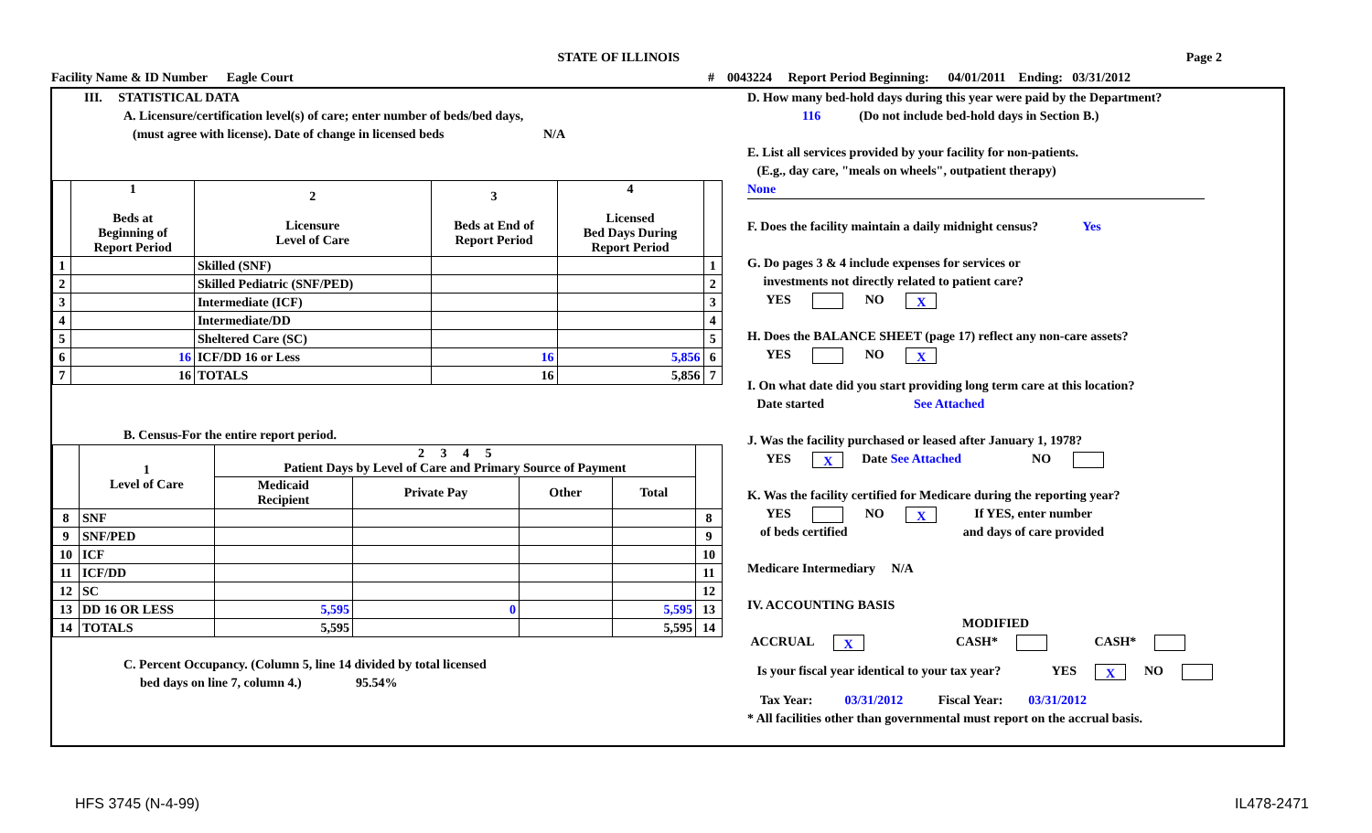STATE OF ILLINOIS Page 2
Facility Name & ID Number Eagle Court # 0043224 Report Period Beginning: 04/01/2011 Ending: 03/31/2012
III. STATISTICAL DATA
A. Licensure/certification level(s) of care; enter number of beds/bed days,
(must agree with license). Date of change in licensed beds N/A
| | 1 Beds at Beginning of Report Period | 2 Licensure Level of Care | 3 Beds at End of Report Period | 4 Licensed Bed Days During Report Period | |
| --- | --- | --- | --- | --- | --- |
| 1 | | Skilled (SNF) | | | 1 |
| 2 | | Skilled Pediatric (SNF/PED) | | | 2 |
| 3 | | Intermediate (ICF) | | | 3 |
| 4 | | Intermediate/DD | | | 4 |
| 5 | | Sheltered Care (SC) | | | 5 |
| 6 | 16 | ICF/DD 16 or Less | 16 | 5,856 | 6 |
| 7 | 16 | TOTALS | 16 | 5,856 | 7 |
B. Census-For the entire report period.
| | 1 Level of Care | 2 3 4 5 Patient Days by Level of Care and Primary Source of Payment | | | | |
| --- | --- | --- | --- | --- | --- | --- |
| | | Medicaid Recipient | Private Pay | Other | Total | |
| 8 | SNF | | | | | 8 |
| 9 | SNF/PED | | | | | 9 |
| 10 | ICF | | | | | 10 |
| 11 | ICF/DD | | | | | 11 |
| 12 | SC | | | | | 12 |
| 13 | DD 16 OR LESS | 5,595 | 0 | | 5,595 | 13 |
| 14 | TOTALS | 5,595 | | | 5,595 | 14 |
C. Percent Occupancy. (Column 5, line 14 divided by total licensed
bed days on line 7, column 4.) 95.54%
D. How many bed-hold days during this year were paid by the Department?
116 (Do not include bed-hold days in Section B.)
E. List all services provided by your facility for non-patients.
(E.g., day care, "meals on wheels", outpatient therapy)
None
F. Does the facility maintain a daily midnight census? Yes
G. Do pages 3 & 4 include expenses for services or
investments not directly related to patient care?
YES NO X
H. Does the BALANCE SHEET (page 17) reflect any non-care assets?
YES NO X
I. On what date did you start providing long term care at this location?
Date started See Attached
J. Was the facility purchased or leased after January 1, 1978?
YES X Date See Attached NO
K. Was the facility certified for Medicare during the reporting year?
YES NO X If YES, enter number
of beds certified and days of care provided
Medicare Intermediary N/A
IV. ACCOUNTING BASIS
MODIFIED
ACCRUAL X CASH* CASH*
Is your fiscal year identical to your tax year? YES X NO
Tax Year: 03/31/2012 Fiscal Year: 03/31/2012
* All facilities other than governmental must report on the accrual basis.
HFS 3745 (N-4-99) IL478-2471